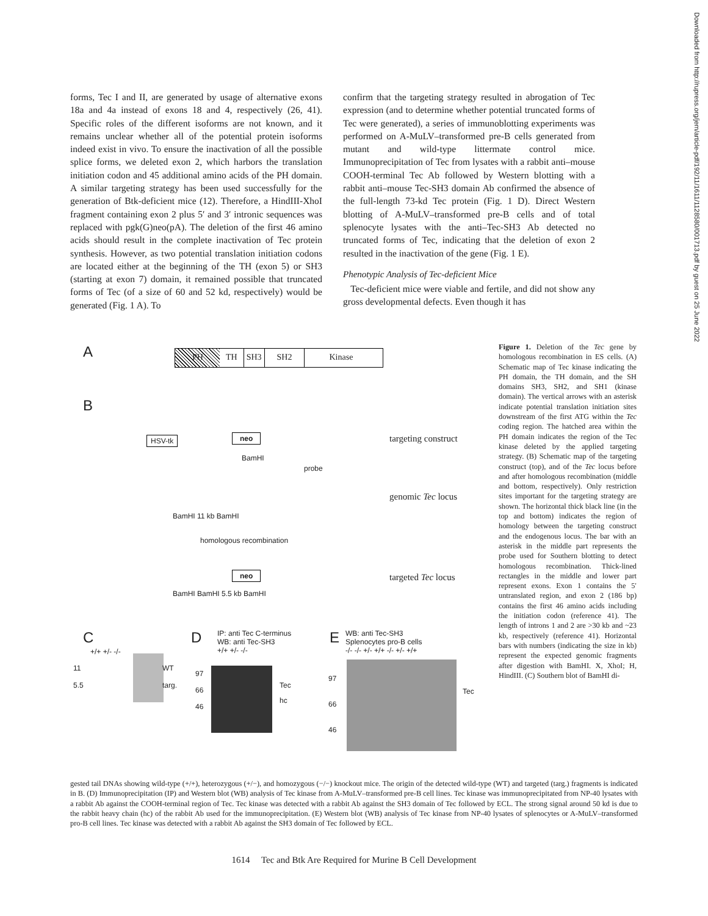forms, Tec I and II, are generated by usage of alternative exons 18a and 4a instead of exons 18 and 4, respectively (26, 41). Specific roles of the different isoforms are not known, and it remains unclear whether all of the potential protein isoforms indeed exist in vivo. To ensure the inactivation of all the possible splice forms, we deleted exon 2, which harbors the translation initiation codon and 45 additional amino acids of the PH domain. A similar targeting strategy has been used successfully for the generation of Btk-deficient mice (12). Therefore, a HindIII-XhoI fragment containing exon 2 plus 5′ and 3′ intronic sequences was replaced with pgk(G)neo(pA). The deletion of the first 46 amino acids should result in the complete inactivation of Tec protein synthesis. However, as two potential translation initiation codons are located either at the beginning of the TH (exon 5) or SH3 (starting at exon 7) domain, it remained possible that truncated forms of Tec (of a size of 60 and 52 kd, respectively) would be generated (Fig. 1 A). To
confirm that the targeting strategy resulted in abrogation of Tec expression (and to determine whether potential truncated forms of Tec were generated), a series of immunoblotting experiments was performed on A-MuLV–transformed pre-B cells generated from mutant and wild-type littermate control mice. Immunoprecipitation of Tec from lysates with a rabbit anti–mouse COOH-terminal Tec Ab followed by Western blotting with a rabbit anti–mouse Tec-SH3 domain Ab confirmed the absence of the full-length 73-kd Tec protein (Fig. 1 D). Direct Western blotting of A-MuLV–transformed pre-B cells and of total splenocyte lysates with the anti–Tec-SH3 Ab detected no truncated forms of Tec, indicating that the deletion of exon 2 resulted in the inactivation of the gene (Fig. 1 E).
Phenotypic Analysis of Tec-deficient Mice
Tec-deficient mice were viable and fertile, and did not show any gross developmental defects. Even though it has
A PH TH SH3 SH2 Kinase
B
HSV-tk neo targeting construct
BamHI
probe
genomic Tec locus
BamHI 11 kb BamHI
homologous recombination
neo targeted Tec locus
BamHI BamHI 5.5 kb BamHI
C
+/+ +/- -/-
11
5.5
WT
targ.
D
IP: anti Tec C-terminus
WB: anti Tec-SH3
+/+ +/- -/-
97
66
46
Tec
hc
E
WB: anti Tec-SH3
Splenocytes pro-B cells
-/- -/- +/- +/+ -/- +/- +/+
97
66
46
Tec
Figure 1. Deletion of the Tec gene by homologous recombination in ES cells. (A) Schematic map of Tec kinase indicating the PH domain, the TH domain, and the SH domains SH3, SH2, and SH1 (kinase domain). The vertical arrows with an asterisk indicate potential translation initiation sites downstream of the first ATG within the Tec coding region. The hatched area within the PH domain indicates the region of the Tec kinase deleted by the applied targeting strategy. (B) Schematic map of the targeting construct (top), and of the Tec locus before and after homologous recombination (middle and bottom, respectively). Only restriction sites important for the targeting strategy are shown. The horizontal thick black line (in the top and bottom) indicates the region of homology between the targeting construct and the endogenous locus. The bar with an asterisk in the middle part represents the probe used for Southern blotting to detect homologous recombination. Thick-lined rectangles in the middle and lower part represent exons. Exon 1 contains the 5′ untranslated region, and exon 2 (186 bp) contains the first 46 amino acids including the initiation codon (reference 41). The length of introns 1 and 2 are >30 kb and ~23 kb, respectively (reference 41). Horizontal bars with numbers (indicating the size in kb) represent the expected genomic fragments after digestion with BamHI. X, XhoI; H, HindIII. (C) Southern blot of BamHI di-
gested tail DNAs showing wild-type (+/+), heterozygous (+/−), and homozygous (−/−) knockout mice. The origin of the detected wild-type (WT) and targeted (targ.) fragments is indicated in B. (D) Immunoprecipitation (IP) and Western blot (WB) analysis of Tec kinase from A-MuLV–transformed pre-B cell lines. Tec kinase was immunoprecipitated from NP-40 lysates with a rabbit Ab against the COOH-terminal region of Tec. Tec kinase was detected with a rabbit Ab against the SH3 domain of Tec followed by ECL. The strong signal around 50 kd is due to the rabbit heavy chain (hc) of the rabbit Ab used for the immunoprecipitation. (E) Western blot (WB) analysis of Tec kinase from NP-40 lysates of splenocytes or A-MuLV–transformed pro-B cell lines. Tec kinase was detected with a rabbit Ab against the SH3 domain of Tec followed by ECL.
1614 Tec and Btk Are Required for Murine B Cell Development
Downloaded from http://rupress.org/jem/article-pdf/192/11/1611/1128580/001713.pdf by guest on 25 June 2022